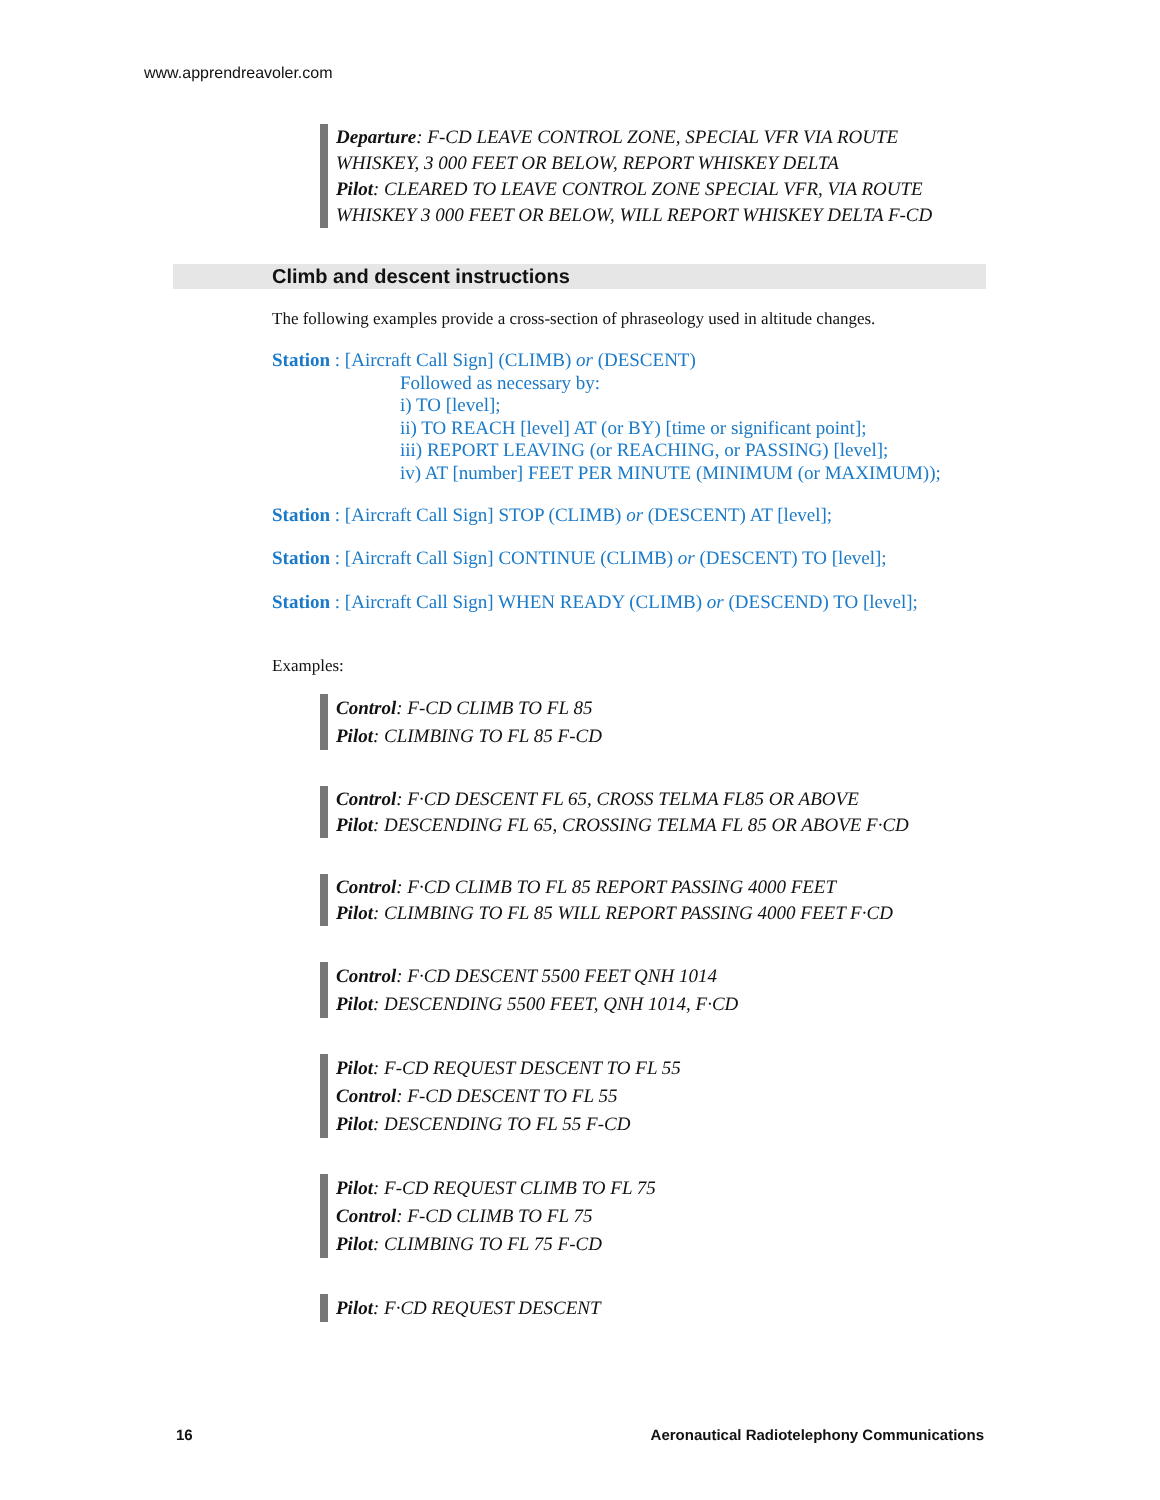www.apprendreavoler.com
Departure: F-CD LEAVE CONTROL ZONE, SPECIAL VFR VIA ROUTE WHISKEY, 3 000 FEET OR BELOW, REPORT WHISKEY DELTA
Pilot: CLEARED TO LEAVE CONTROL ZONE SPECIAL VFR, VIA ROUTE WHISKEY 3 000 FEET OR BELOW, WILL REPORT WHISKEY DELTA F-CD
Climb and descent instructions
The following examples provide a cross-section of phraseology used in altitude changes.
Station : [Aircraft Call Sign] (CLIMB) or (DESCENT)
Followed as necessary by:
i) TO [level];
ii) TO REACH [level] AT (or BY) [time or significant point];
iii) REPORT LEAVING (or REACHING, or PASSING) [level];
iv) AT [number] FEET PER MINUTE (MINIMUM (or MAXIMUM));
Station : [Aircraft Call Sign] STOP (CLIMB) or (DESCENT) AT [level];
Station : [Aircraft Call Sign] CONTINUE (CLIMB) or (DESCENT) TO [level];
Station : [Aircraft Call Sign] WHEN READY (CLIMB) or (DESCEND) TO [level];
Examples:
Control: F-CD CLIMB TO FL 85
Pilot: CLIMBING TO FL 85 F-CD
Control: F·CD DESCENT FL 65, CROSS TELMA FL85 OR ABOVE
Pilot: DESCENDING FL 65, CROSSING TELMA FL 85 OR ABOVE F·CD
Control: F·CD CLIMB TO FL 85 REPORT PASSING 4000 FEET
Pilot: CLIMBING TO FL 85 WILL REPORT PASSING 4000 FEET F·CD
Control: F·CD DESCENT 5500 FEET QNH 1014
Pilot: DESCENDING 5500 FEET, QNH 1014, F·CD
Pilot: F-CD REQUEST DESCENT TO FL 55
Control: F-CD DESCENT TO FL 55
Pilot: DESCENDING TO FL 55 F-CD
Pilot: F-CD REQUEST CLIMB TO FL 75
Control: F-CD CLIMB TO FL 75
Pilot: CLIMBING TO FL 75 F-CD
Pilot: F·CD REQUEST DESCENT
16 Aeronautical Radiotelephony Communications